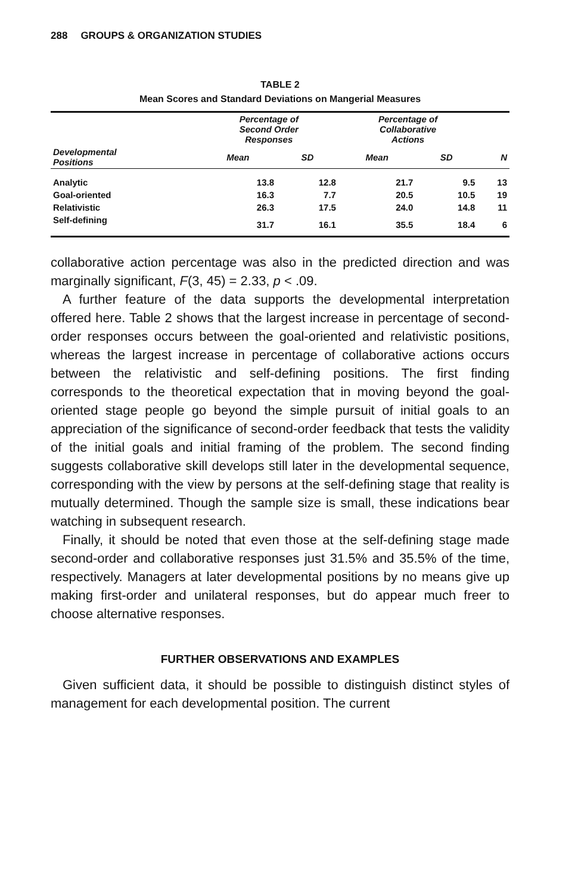288 GROUPS & ORGANIZATION STUDIES
TABLE 2
Mean Scores and Standard Deviations on Mangerial Measures
| | Percentage of Second Order Responses | | Percentage of Collaborative Actions | | |
| --- | --- | --- | --- | --- | --- |
| Developmental Positions | Mean | SD | Mean | SD | N |
| Analytic | 13.8 | 12.8 | 21.7 | 9.5 | 13 |
| Goal-oriented | 16.3 | 7.7 | 20.5 | 10.5 | 19 |
| Relativistic | 26.3 | 17.5 | 24.0 | 14.8 | 11 |
| Self-defining | 31.7 | 16.1 | 35.5 | 18.4 | 6 |
collaborative action percentage was also in the predicted direction and was marginally significant, F(3, 45) = 2.33, p < .09.
A further feature of the data supports the developmental interpretation offered here. Table 2 shows that the largest increase in percentage of second-order responses occurs between the goal-oriented and relativistic positions, whereas the largest increase in percentage of collaborative actions occurs between the relativistic and self-defining positions. The first finding corresponds to the theoretical expectation that in moving beyond the goal-oriented stage people go beyond the simple pursuit of initial goals to an appreciation of the significance of second-order feedback that tests the validity of the initial goals and initial framing of the problem. The second finding suggests collaborative skill develops still later in the developmental sequence, corresponding with the view by persons at the self-defining stage that reality is mutually determined. Though the sample size is small, these indications bear watching in subsequent research.
Finally, it should be noted that even those at the self-defining stage made second-order and collaborative responses just 31.5% and 35.5% of the time, respectively. Managers at later developmental positions by no means give up making first-order and unilateral responses, but do appear much freer to choose alternative responses.
FURTHER OBSERVATIONS AND EXAMPLES
Given sufficient data, it should be possible to distinguish distinct styles of management for each developmental position. The current